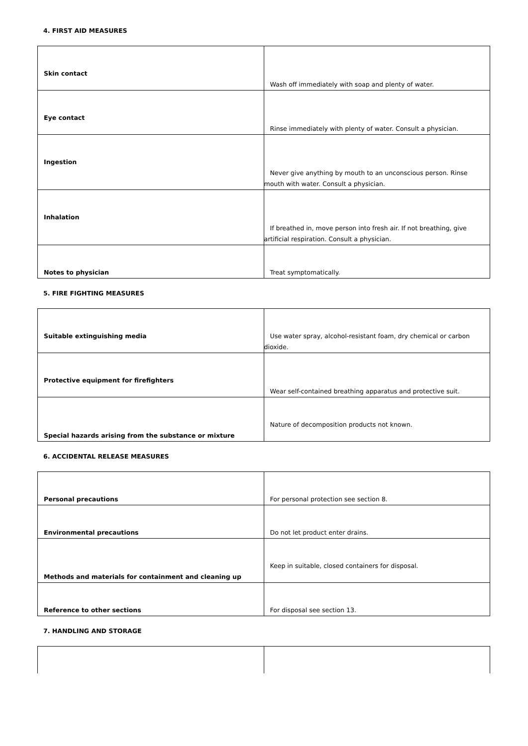4. FIRST AID MEASURES
| Skin contact | Wash off immediately with soap and plenty of water. |
| Eye contact | Rinse immediately with plenty of water. Consult a physician. |
| Ingestion | Never give anything by mouth to an unconscious person. Rinse mouth with water. Consult a physician. |
| Inhalation | If breathed in, move person into fresh air. If not breathing, give artificial respiration. Consult a physician. |
| Notes to physician | Treat symptomatically. |
5. FIRE FIGHTING MEASURES
| Suitable extinguishing media | Use water spray, alcohol-resistant foam, dry chemical or carbon dioxide. |
| Protective equipment for firefighters | Wear self-contained breathing apparatus and protective suit. |
| Special hazards arising from the substance or mixture | Nature of decomposition products not known. |
6. ACCIDENTAL RELEASE MEASURES
| Personal precautions | For personal protection see section 8. |
| Environmental precautions | Do not let product enter drains. |
| Methods and materials for containment and cleaning up | Keep in suitable, closed containers for disposal. |
| Reference to other sections | For disposal see section 13. |
7. HANDLING AND STORAGE